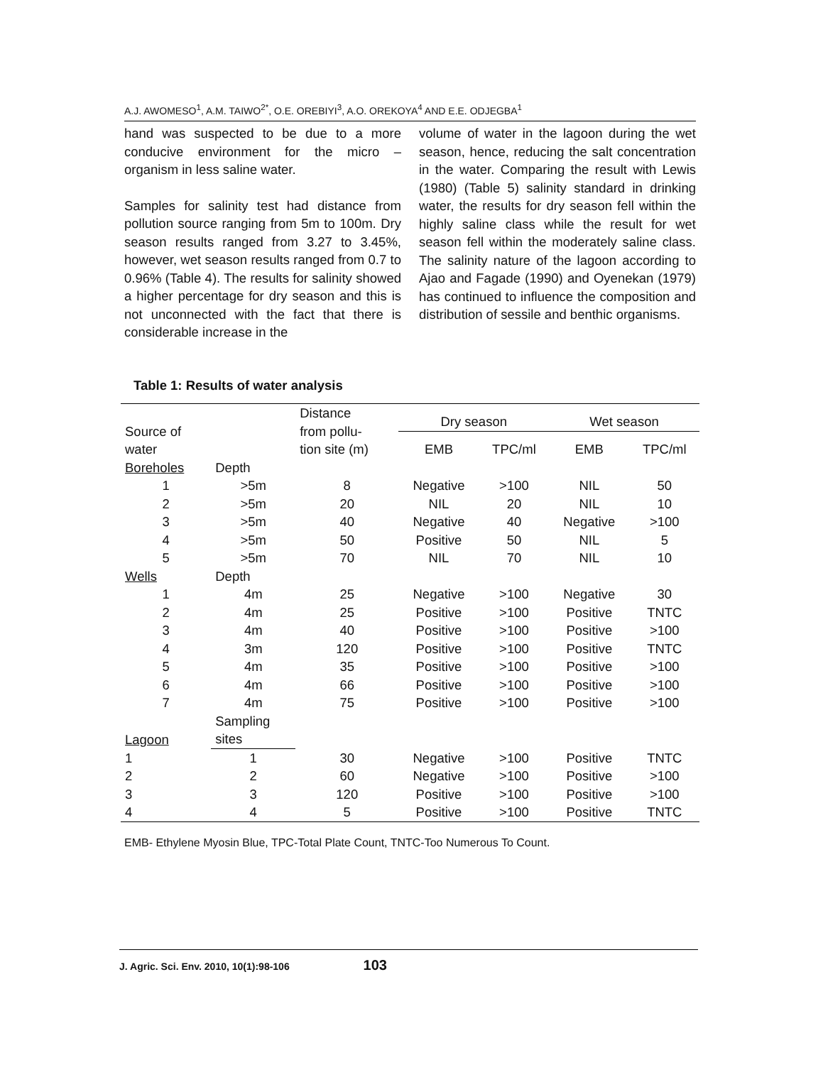A.J. AWOMESO<sup>1</sup>, A.M. TAIWO<sup>2*</sup>, O.E. OREBIYI<sup>3</sup>, A.O. OREKOYA<sup>4</sup> AND E.E. ODJEGBA<sup>1</sup>
hand was suspected to be due to a more conducive environment for the micro – organism in less saline water.
Samples for salinity test had distance from pollution source ranging from 5m to 100m. Dry season results ranged from 3.27 to 3.45%, however, wet season results ranged from 0.7 to 0.96% (Table 4). The results for salinity showed a higher percentage for dry season and this is not unconnected with the fact that there is considerable increase in the
volume of water in the lagoon during the wet season, hence, reducing the salt concentration in the water. Comparing the result with Lewis (1980) (Table 5) salinity standard in drinking water, the results for dry season fell within the highly saline class while the result for wet season fell within the moderately saline class. The salinity nature of the lagoon according to Ajao and Fagade (1990) and Oyenekan (1979) has continued to influence the composition and distribution of sessile and benthic organisms.
Table 1: Results of water analysis
| Source of water | | Distance from pollu- tion site (m) | Dry season | | Wet season | |
| --- | --- | --- | --- | --- | --- | --- |
| | | | EMB | TPC/ml | EMB | TPC/ml |
| Boreholes | Depth | | | | | |
| 1 | >5m | 8 | Negative | >100 | NIL | 50 |
| 2 | >5m | 20 | NIL | 20 | NIL | 10 |
| 3 | >5m | 40 | Negative | 40 | Negative | >100 |
| 4 | >5m | 50 | Positive | 50 | NIL | 5 |
| 5 | >5m | 70 | NIL | 70 | NIL | 10 |
| Wells | Depth | | | | | |
| 1 | 4m | 25 | Negative | >100 | Negative | 30 |
| 2 | 4m | 25 | Positive | >100 | Positive | TNTC |
| 3 | 4m | 40 | Positive | >100 | Positive | >100 |
| 4 | 3m | 120 | Positive | >100 | Positive | TNTC |
| 5 | 4m | 35 | Positive | >100 | Positive | >100 |
| 6 | 4m | 66 | Positive | >100 | Positive | >100 |
| 7 | 4m | 75 | Positive | >100 | Positive | >100 |
| Lagoon | Sampling sites | | | | | |
| 1 | 1 | 30 | Negative | >100 | Positive | TNTC |
| 2 | 2 | 60 | Negative | >100 | Positive | >100 |
| 3 | 3 | 120 | Positive | >100 | Positive | >100 |
| 4 | 4 | 5 | Positive | >100 | Positive | TNTC |
EMB- Ethylene Myosin Blue, TPC-Total Plate Count, TNTC-Too Numerous To Count.
J. Agric. Sci. Env. 2010, 10(1):98-106 103